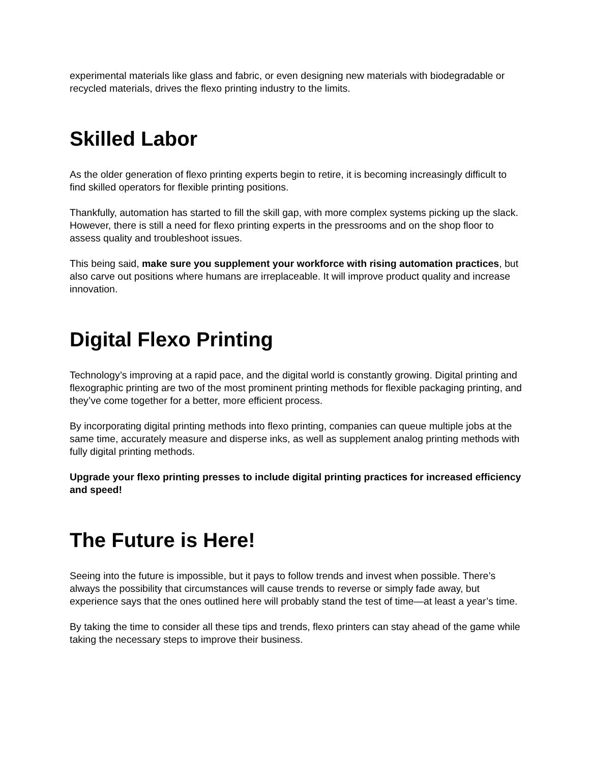experimental materials like glass and fabric, or even designing new materials with biodegradable or recycled materials, drives the flexo printing industry to the limits.
Skilled Labor
As the older generation of flexo printing experts begin to retire, it is becoming increasingly difficult to find skilled operators for flexible printing positions.
Thankfully, automation has started to fill the skill gap, with more complex systems picking up the slack. However, there is still a need for flexo printing experts in the pressrooms and on the shop floor to assess quality and troubleshoot issues.
This being said, make sure you supplement your workforce with rising automation practices, but also carve out positions where humans are irreplaceable. It will improve product quality and increase innovation.
Digital Flexo Printing
Technology’s improving at a rapid pace, and the digital world is constantly growing. Digital printing and flexographic printing are two of the most prominent printing methods for flexible packaging printing, and they’ve come together for a better, more efficient process.
By incorporating digital printing methods into flexo printing, companies can queue multiple jobs at the same time, accurately measure and disperse inks, as well as supplement analog printing methods with fully digital printing methods.
Upgrade your flexo printing presses to include digital printing practices for increased efficiency and speed!
The Future is Here!
Seeing into the future is impossible, but it pays to follow trends and invest when possible. There’s always the possibility that circumstances will cause trends to reverse or simply fade away, but experience says that the ones outlined here will probably stand the test of time—at least a year’s time.
By taking the time to consider all these tips and trends, flexo printers can stay ahead of the game while taking the necessary steps to improve their business.